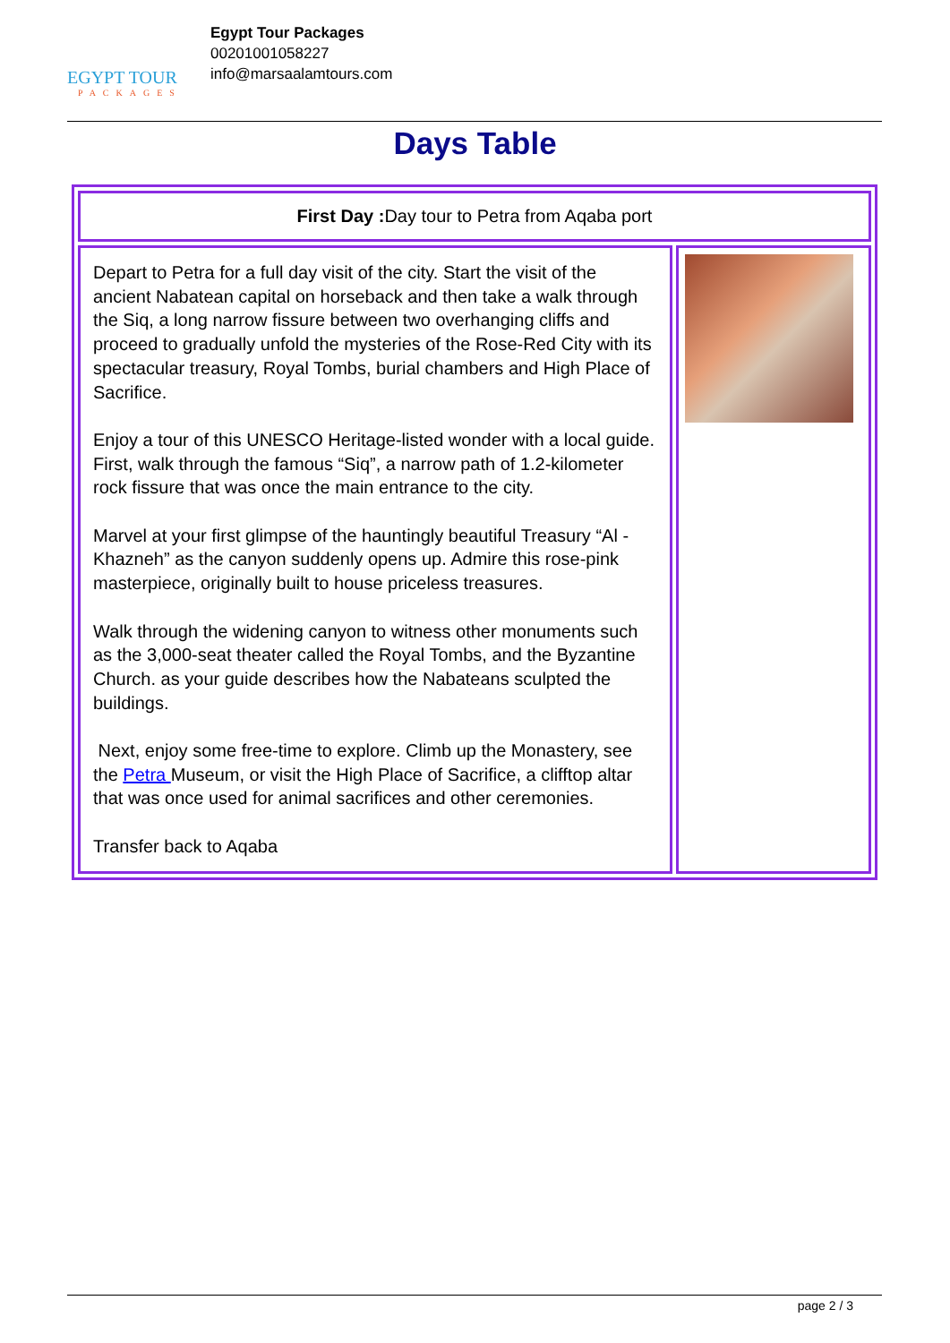EGYPT TOUR
PACKAGES
Egypt Tour Packages
00201001058227
info@marsaalamtours.com
Days Table
| First Day : Day tour to Petra from Aqaba port | |
| Depart to Petra for a full day visit of the city. Start the visit of the ancient Nabatean capital on horseback and then take a walk through the Siq, a long narrow fissure between two overhanging cliffs and proceed to gradually unfold the mysteries of the Rose-Red City with its spectacular treasury, Royal Tombs, burial chambers and High Place of Sacrifice. Enjoy a tour of this UNESCO Heritage-listed wonder with a local guide. First, walk through the famous “Siq”, a narrow path of 1.2-kilometer rock fissure that was once the main entrance to the city. Marvel at your first glimpse of the hauntingly beautiful Treasury “Al - Khazneh” as the canyon suddenly opens up. Admire this rose-pink masterpiece, originally built to house priceless treasures. Walk through the widening canyon to witness other monuments such as the 3,000-seat theater called the Royal Tombs, and the Byzantine Church. as your guide describes how the Nabateans sculpted the buildings. Next, enjoy some free-time to explore. Climb up the Monastery, see the Petra Museum, or visit the High Place of Sacrifice, a clifftop altar that was once used for animal sacrifices and other ceremonies. Transfer back to Aqaba | |
page 2 / 3